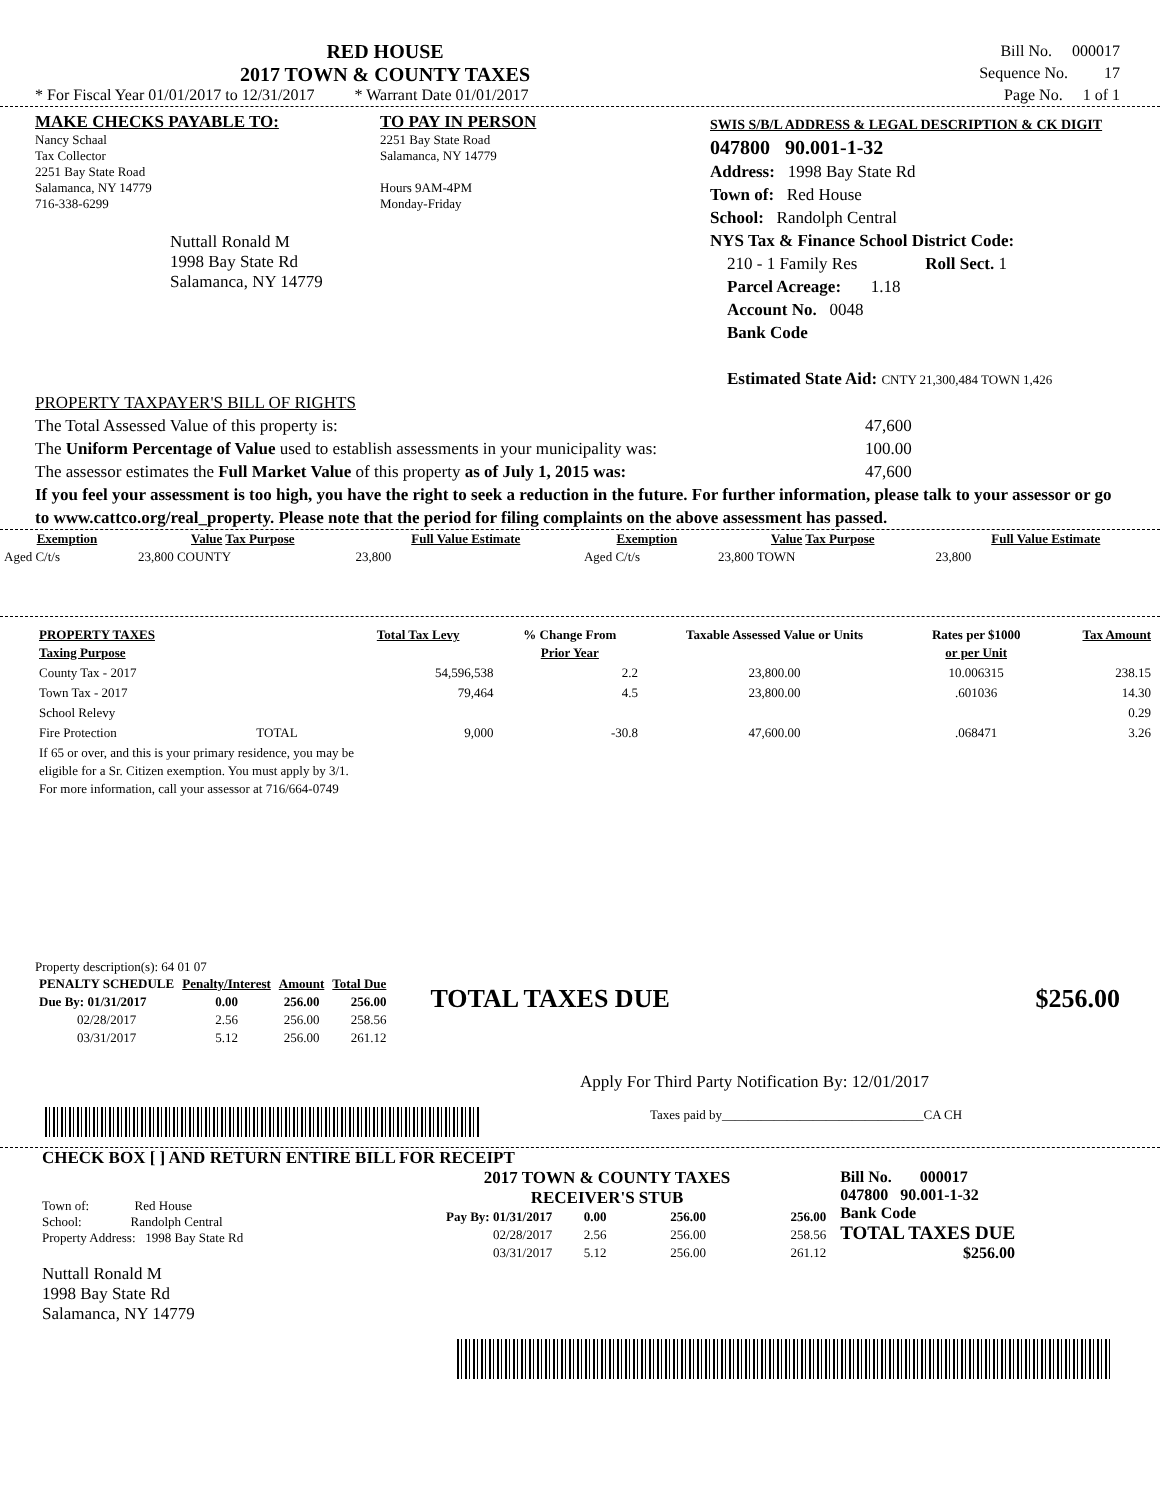RED HOUSE
2017 TOWN & COUNTY TAXES
* For Fiscal Year 01/01/2017 to 12/31/2017 * Warrant Date 01/01/2017
Bill No. 000017
Sequence No. 17
Page No. 1 of 1
MAKE CHECKS PAYABLE TO:
Nancy Schaal
Tax Collector
2251 Bay State Road
Salamanca, NY 14779
716-338-6299
Nuttall Ronald M
1998 Bay State Rd
Salamanca, NY 14779
TO PAY IN PERSON
2251 Bay State Road
Salamanca, NY 14779
Hours 9AM-4PM
Monday-Friday
SWIS S/B/L ADDRESS & LEGAL DESCRIPTION & CK DIGIT
047800 90.001-1-32
Address: 1998 Bay State Rd
Town of: Red House
School: Randolph Central
NYS Tax & Finance School District Code:
210 - 1 Family Res Roll Sect. 1
Parcel Acreage: 1.18
Account No. 0048
Bank Code
Estimated State Aid: CNTY 21,300,484 TOWN 1,426
PROPERTY TAXPAYER'S BILL OF RIGHTS
The Total Assessed Value of this property is: 47,600
The Uniform Percentage of Value used to establish assessments in your municipality was: 100.00
The assessor estimates the Full Market Value of this property as of July 1, 2015 was: 47,600
If you feel your assessment is too high, you have the right to seek a reduction in the future. For further information, please talk to your assessor or go to www.cattco.org/real_property. Please note that the period for filing complaints on the above assessment has passed.
| Exemption | Value Tax Purpose | Full Value Estimate | Exemption | Value Tax Purpose | Full Value Estimate |
| --- | --- | --- | --- | --- | --- |
| Aged C/t/s | 23,800 COUNTY | 23,800 | Aged C/t/s | 23,800 TOWN | 23,800 |
| PROPERTY TAXES Taxing Purpose | | Total Tax Levy | % Change From Prior Year | Taxable Assessed Value or Units | Rates per $1000 or per Unit | Tax Amount |
| --- | --- | --- | --- | --- | --- | --- |
| County Tax - 2017 | | 54,596,538 | 2.2 | 23,800.00 | 10.006315 | 238.15 |
| Town Tax - 2017 | | 79,464 | 4.5 | 23,800.00 | .601036 | 14.30 |
| School Relevy | | | | | | 0.29 |
| Fire Protection | TOTAL | 9,000 | -30.8 | 47,600.00 | .068471 | 3.26 |
| If 65 or over, and this is your primary residence, you may be eligible for a Sr. Citizen exemption. You must apply by 3/1. For more information, call your assessor at 716/664-0749 | | | | | | |
Property description(s): 64 01 07
| PENALTY SCHEDULE | Penalty/Interest | Amount | Total Due |
| --- | --- | --- | --- |
| Due By: 01/31/2017 | 0.00 | 256.00 | 256.00 |
| 02/28/2017 | 2.56 | 256.00 | 258.56 |
| 03/31/2017 | 5.12 | 256.00 | 261.12 |
TOTAL TAXES DUE $256.00
Apply For Third Party Notification By: 12/01/2017
Taxes paid by_______________________________CA CH
CHECK BOX [ ] AND RETURN ENTIRE BILL FOR RECEIPT
Town of: Red House
School: Randolph Central
Property Address: 1998 Bay State Rd
Nuttall Ronald M
1998 Bay State Rd
Salamanca, NY 14779
2017 TOWN & COUNTY TAXES
RECEIVER'S STUB
| Pay By: 01/31/2017 | 0.00 | 256.00 | 256.00 |
| 02/28/2017 | 2.56 | 256.00 | 258.56 |
| 03/31/2017 | 5.12 | 256.00 | 261.12 |
Bill No. 000017
047800 90.001-1-32
Bank Code
TOTAL TAXES DUE
$256.00